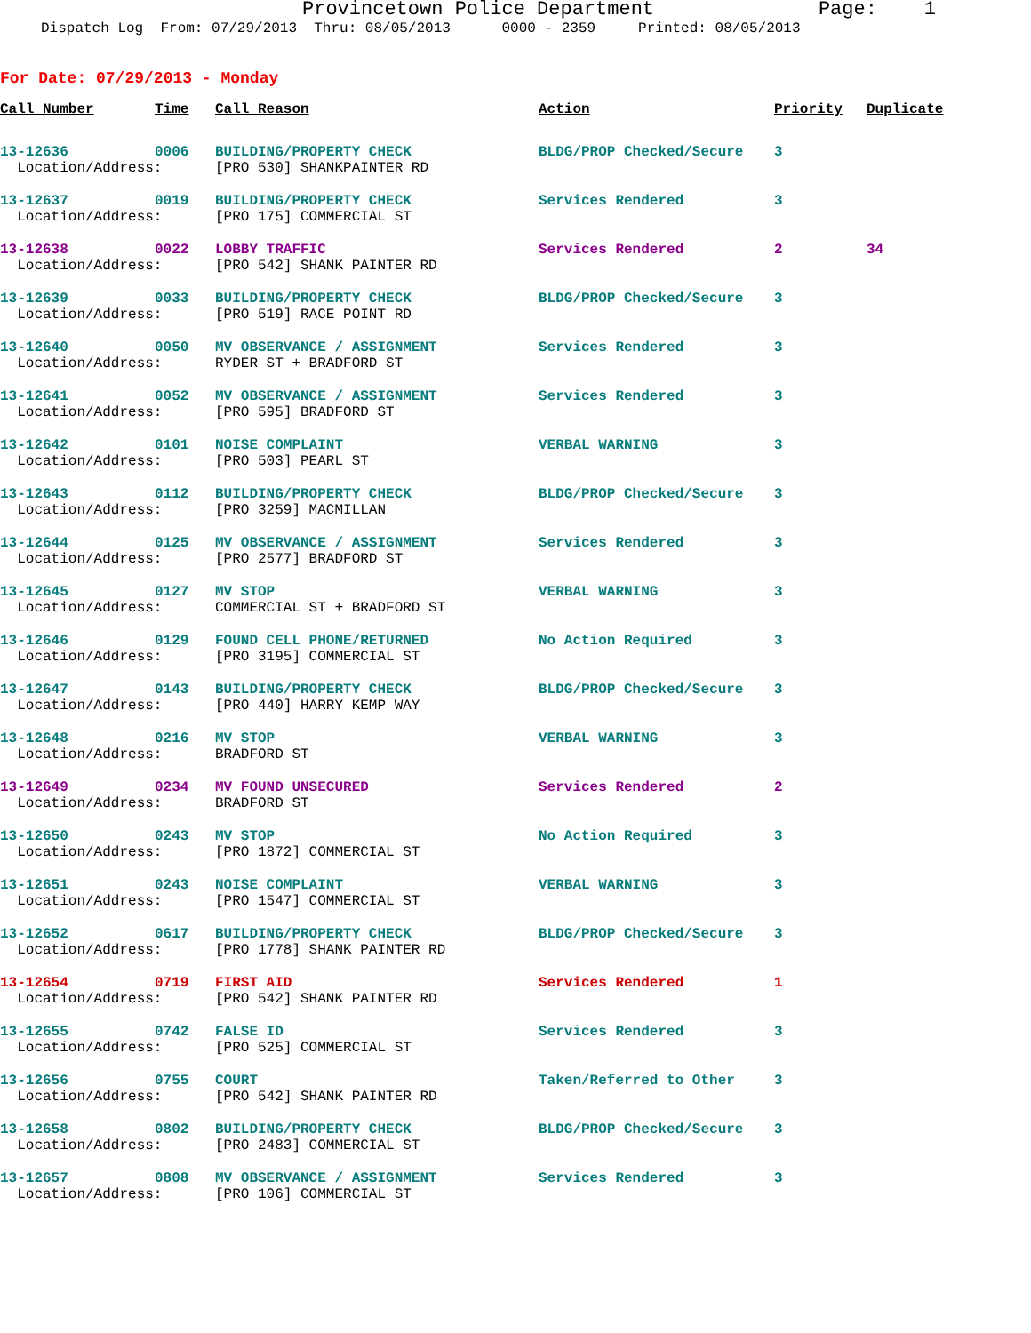Provincetown Police Department Page: 1
Dispatch Log From: 07/29/2013 Thru: 08/05/2013 0000 - 2359 Printed: 08/05/2013
For Date: 07/29/2013 - Monday
| Call Number | Time | Call Reason | Action | Priority | Duplicate |
| --- | --- | --- | --- | --- | --- |
| 13-12636 | 0006 | BUILDING/PROPERTY CHECK | BLDG/PROP Checked/Secure | 3 | |
| Location/Address: | | [PRO 530] SHANKPAINTER RD | | | |
| 13-12637 | 0019 | BUILDING/PROPERTY CHECK | Services Rendered | 3 | |
| Location/Address: | | [PRO 175] COMMERCIAL ST | | | |
| 13-12638 | 0022 | LOBBY TRAFFIC | Services Rendered | 2 | 34 |
| Location/Address: | | [PRO 542] SHANK PAINTER RD | | | |
| 13-12639 | 0033 | BUILDING/PROPERTY CHECK | BLDG/PROP Checked/Secure | 3 | |
| Location/Address: | | [PRO 519] RACE POINT RD | | | |
| 13-12640 | 0050 | MV OBSERVANCE / ASSIGNMENT | Services Rendered | 3 | |
| Location/Address: | | RYDER ST + BRADFORD ST | | | |
| 13-12641 | 0052 | MV OBSERVANCE / ASSIGNMENT | Services Rendered | 3 | |
| Location/Address: | | [PRO 595] BRADFORD ST | | | |
| 13-12642 | 0101 | NOISE COMPLAINT | VERBAL WARNING | 3 | |
| Location/Address: | | [PRO 503] PEARL ST | | | |
| 13-12643 | 0112 | BUILDING/PROPERTY CHECK | BLDG/PROP Checked/Secure | 3 | |
| Location/Address: | | [PRO 3259] MACMILLAN | | | |
| 13-12644 | 0125 | MV OBSERVANCE / ASSIGNMENT | Services Rendered | 3 | |
| Location/Address: | | [PRO 2577] BRADFORD ST | | | |
| 13-12645 | 0127 | MV STOP | VERBAL WARNING | 3 | |
| Location/Address: | | COMMERCIAL ST + BRADFORD ST | | | |
| 13-12646 | 0129 | FOUND CELL PHONE/RETURNED | No Action Required | 3 | |
| Location/Address: | | [PRO 3195] COMMERCIAL ST | | | |
| 13-12647 | 0143 | BUILDING/PROPERTY CHECK | BLDG/PROP Checked/Secure | 3 | |
| Location/Address: | | [PRO 440] HARRY KEMP WAY | | | |
| 13-12648 | 0216 | MV STOP | VERBAL WARNING | 3 | |
| Location/Address: | | BRADFORD ST | | | |
| 13-12649 | 0234 | MV FOUND UNSECURED | Services Rendered | 2 | |
| Location/Address: | | BRADFORD ST | | | |
| 13-12650 | 0243 | MV STOP | No Action Required | 3 | |
| Location/Address: | | [PRO 1872] COMMERCIAL ST | | | |
| 13-12651 | 0243 | NOISE COMPLAINT | VERBAL WARNING | 3 | |
| Location/Address: | | [PRO 1547] COMMERCIAL ST | | | |
| 13-12652 | 0617 | BUILDING/PROPERTY CHECK | BLDG/PROP Checked/Secure | 3 | |
| Location/Address: | | [PRO 1778] SHANK PAINTER RD | | | |
| 13-12654 | 0719 | FIRST AID | Services Rendered | 1 | |
| Location/Address: | | [PRO 542] SHANK PAINTER RD | | | |
| 13-12655 | 0742 | FALSE ID | Services Rendered | 3 | |
| Location/Address: | | [PRO 525] COMMERCIAL ST | | | |
| 13-12656 | 0755 | COURT | Taken/Referred to Other | 3 | |
| Location/Address: | | [PRO 542] SHANK PAINTER RD | | | |
| 13-12658 | 0802 | BUILDING/PROPERTY CHECK | BLDG/PROP Checked/Secure | 3 | |
| Location/Address: | | [PRO 2483] COMMERCIAL ST | | | |
| 13-12657 | 0808 | MV OBSERVANCE / ASSIGNMENT | Services Rendered | 3 | |
| Location/Address: | | [PRO 106] COMMERCIAL ST | | | |